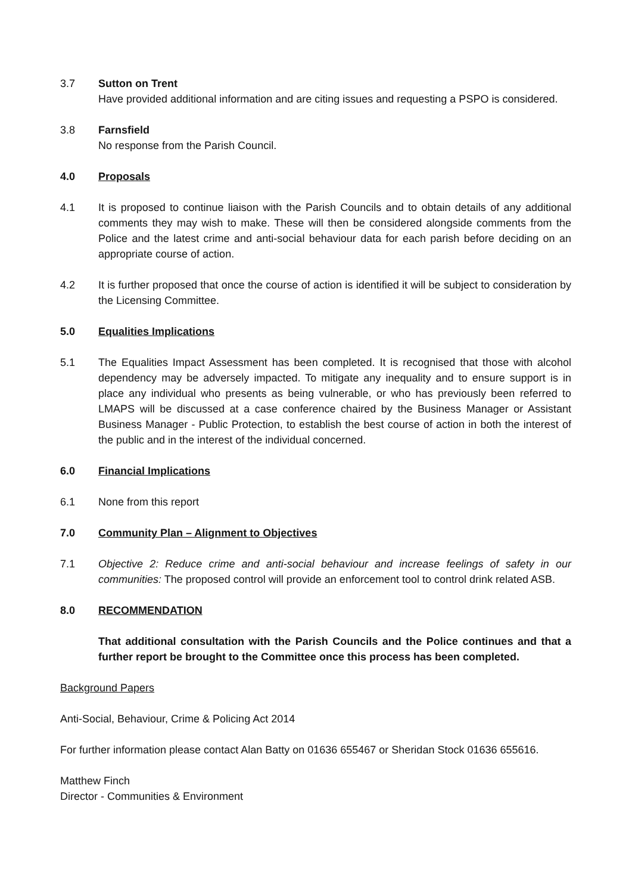3.7 Sutton on Trent
Have provided additional information and are citing issues and requesting a PSPO is considered.
3.8 Farnsfield
No response from the Parish Council.
4.0 Proposals
4.1 It is proposed to continue liaison with the Parish Councils and to obtain details of any additional comments they may wish to make. These will then be considered alongside comments from the Police and the latest crime and anti-social behaviour data for each parish before deciding on an appropriate course of action.
4.2 It is further proposed that once the course of action is identified it will be subject to consideration by the Licensing Committee.
5.0 Equalities Implications
5.1 The Equalities Impact Assessment has been completed. It is recognised that those with alcohol dependency may be adversely impacted. To mitigate any inequality and to ensure support is in place any individual who presents as being vulnerable, or who has previously been referred to LMAPS will be discussed at a case conference chaired by the Business Manager or Assistant Business Manager - Public Protection, to establish the best course of action in both the interest of the public and in the interest of the individual concerned.
6.0 Financial Implications
6.1 None from this report
7.0 Community Plan – Alignment to Objectives
7.1 Objective 2: Reduce crime and anti-social behaviour and increase feelings of safety in our communities: The proposed control will provide an enforcement tool to control drink related ASB.
8.0 RECOMMENDATION
That additional consultation with the Parish Councils and the Police continues and that a further report be brought to the Committee once this process has been completed.
Background Papers
Anti-Social, Behaviour, Crime & Policing Act 2014
For further information please contact Alan Batty on 01636 655467 or Sheridan Stock 01636 655616.
Matthew Finch
Director - Communities & Environment